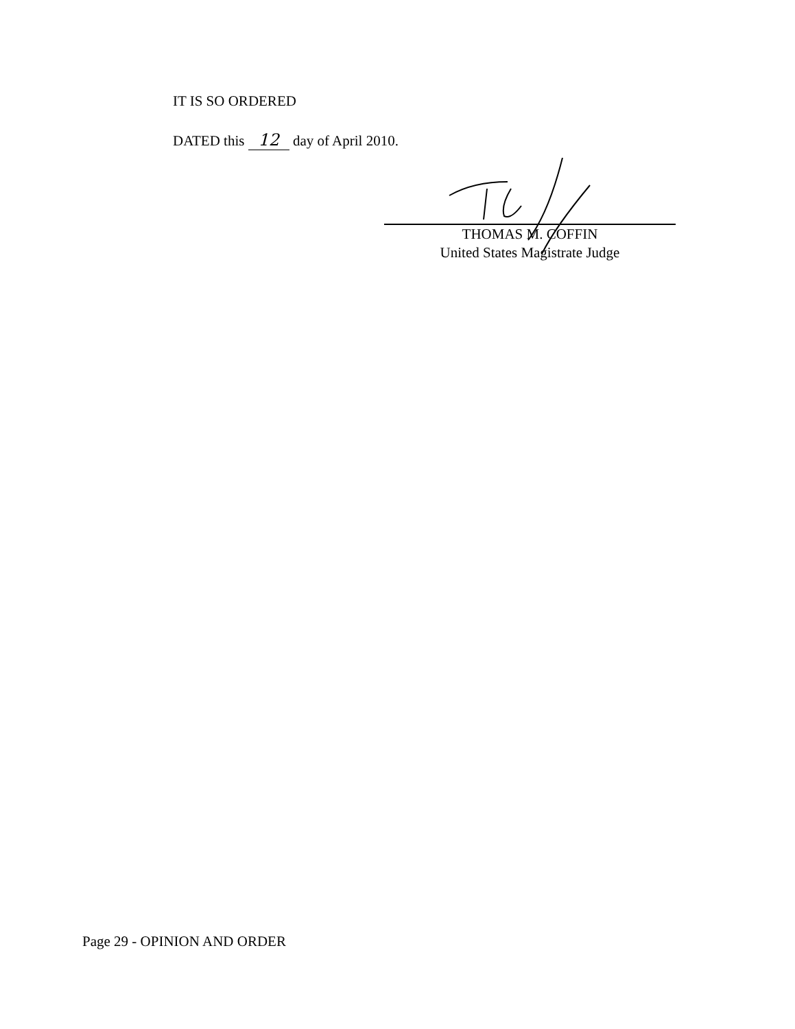IT IS SO ORDERED
DATED this 12 day of April 2010.
THOMAS M. COFFIN
United States Magistrate Judge
Page 29 - OPINION AND ORDER